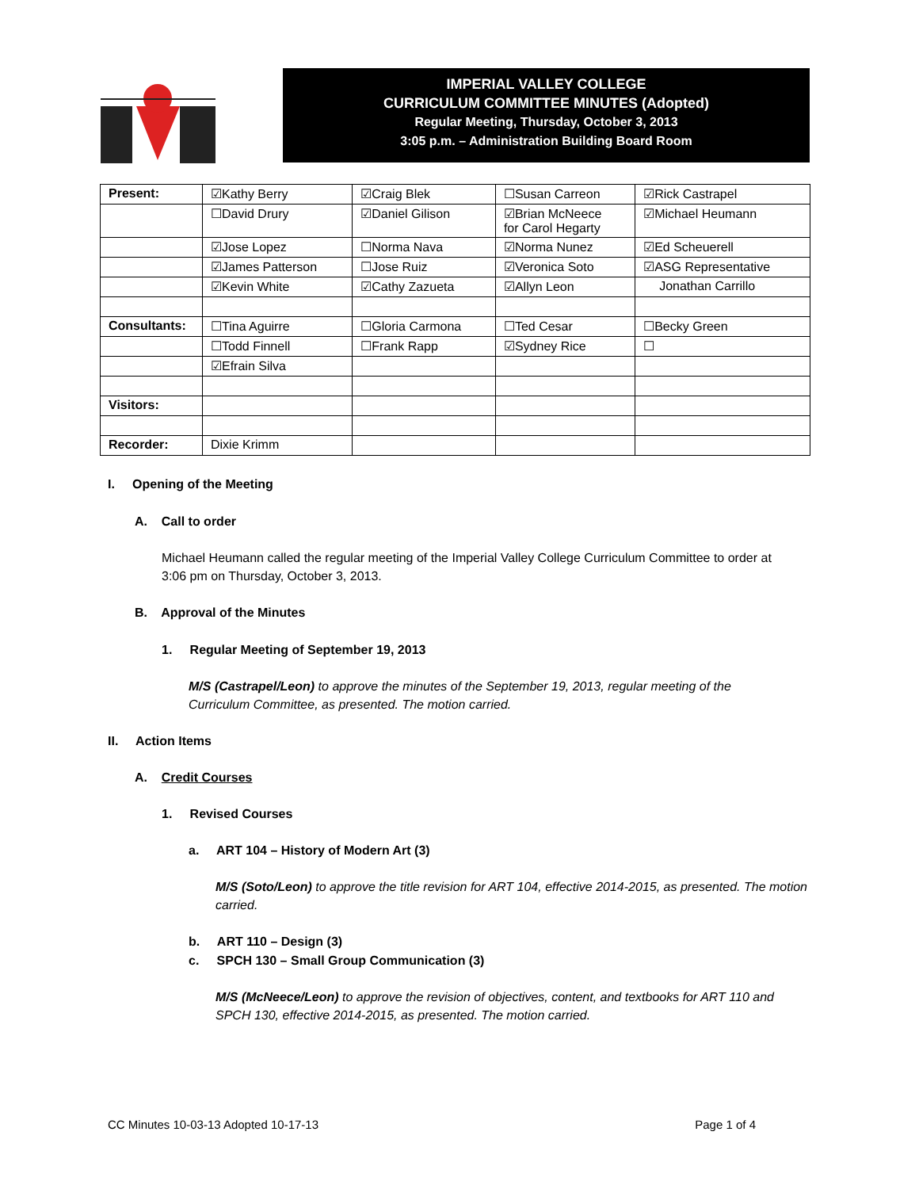IMPERIAL VALLEY COLLEGE
CURRICULUM COMMITTEE MINUTES (Adopted)
Regular Meeting, Thursday, October 3, 2013
3:05 p.m. – Administration Building Board Room
| Present: | ☑Kathy Berry | ☑Craig Blek | ☐Susan Carreon | ☑Rick Castrapel |
| | ☐David Drury | ☑Daniel Gilison | ☑Brian McNeece for Carol Hegarty | ☑Michael Heumann |
| | ☑Jose Lopez | ☐Norma Nava | ☑Norma Nunez | ☑Ed Scheuerell |
| | ☑James Patterson | ☐Jose Ruiz | ☑Veronica Soto | ☑ASG Representative |
| | ☑Kevin White | ☑Cathy Zazueta | ☑Allyn Leon | Jonathan Carrillo |
| Consultants: | ☐Tina Aguirre | ☐Gloria Carmona | ☐Ted Cesar | ☐Becky Green |
| | ☐Todd Finnell | ☐Frank Rapp | ☑Sydney Rice | ☐ |
| | ☑Efrain Silva | | | |
| Visitors: | | | | |
| Recorder: | Dixie Krimm | | | |
I. Opening of the Meeting
A. Call to order
Michael Heumann called the regular meeting of the Imperial Valley College Curriculum Committee to order at 3:06 pm on Thursday, October 3, 2013.
B. Approval of the Minutes
1. Regular Meeting of September 19, 2013
M/S (Castrapel/Leon) to approve the minutes of the September 19, 2013, regular meeting of the Curriculum Committee, as presented. The motion carried.
II. Action Items
A. Credit Courses
1. Revised Courses
a. ART 104 – History of Modern Art (3)
M/S (Soto/Leon) to approve the title revision for ART 104, effective 2014-2015, as presented. The motion carried.
b. ART 110 – Design (3)
c. SPCH 130 – Small Group Communication (3)
M/S (McNeece/Leon) to approve the revision of objectives, content, and textbooks for ART 110 and SPCH 130, effective 2014-2015, as presented. The motion carried.
CC Minutes 10-03-13 Adopted 10-17-13 Page 1 of 4